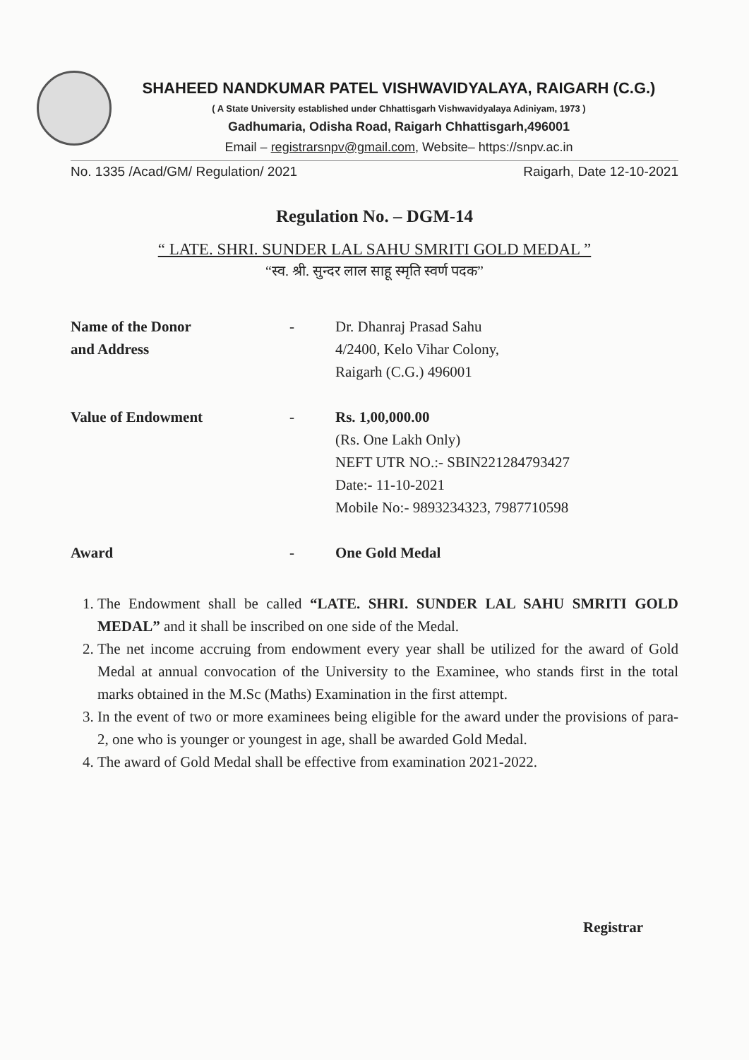SHAHEED NANDKUMAR PATEL VISHWAVIDYALAYA, RAIGARH (C.G.)
( A State University established under Chhattisgarh Vishwavidyalaya Adiniyam, 1973 )
Gadhumaria, Odisha Road, Raigarh Chhattisgarh,496001
Email – registrarsnpv@gmail.com, Website– https://snpv.ac.in
No. 1335 /Acad/GM/ Regulation/ 2021 Raigarh, Date 12-10-2021
Regulation No. – DGM-14
“ LATE. SHRI. SUNDER LAL SAHU SMRITI GOLD MEDAL ”
“स्व. श्री. सुन्दर लाल साहू स्मृति स्वर्ण पदक”
Name of the Donor
and Address
- Dr. Dhanraj Prasad Sahu
4/2400, Kelo Vihar Colony,
Raigarh (C.G.) 496001
Value of Endowment - Rs. 1,00,000.00
(Rs. One Lakh Only)
NEFT UTR NO.:- SBIN221284793427
Date:- 11-10-2021
Mobile No:- 9893234323, 7987710598
Award - One Gold Medal
1. The Endowment shall be called “LATE. SHRI. SUNDER LAL SAHU SMRITI GOLD MEDAL” and it shall be inscribed on one side of the Medal.
2. The net income accruing from endowment every year shall be utilized for the award of Gold Medal at annual convocation of the University to the Examinee, who stands first in the total marks obtained in the M.Sc (Maths) Examination in the first attempt.
3. In the event of two or more examinees being eligible for the award under the provisions of para-2, one who is younger or youngest in age, shall be awarded Gold Medal.
4. The award of Gold Medal shall be effective from examination 2021-2022.
Registrar